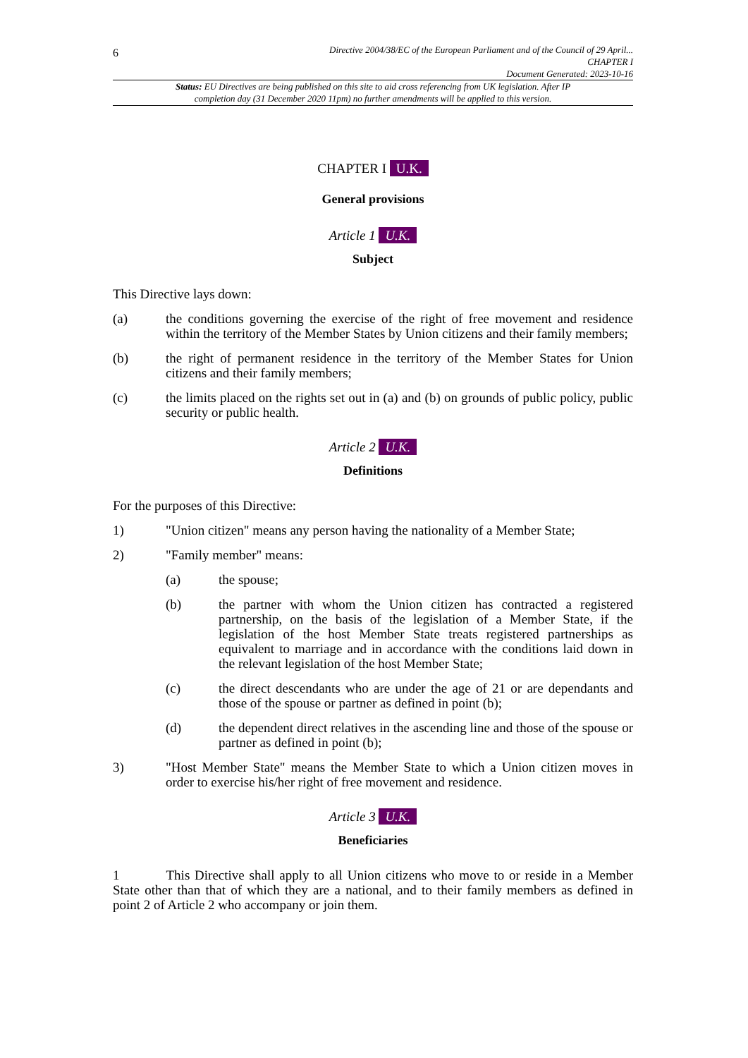6
Directive 2004/38/EC of the European Parliament and of the Council of 29 April...
CHAPTER I
Document Generated: 2023-10-16
Status: EU Directives are being published on this site to aid cross referencing from UK legislation. After IP completion day (31 December 2020 11pm) no further amendments will be applied to this version.
CHAPTER I U.K.
General provisions
Article 1 U.K.
Subject
This Directive lays down:
(a) the conditions governing the exercise of the right of free movement and residence within the territory of the Member States by Union citizens and their family members;
(b) the right of permanent residence in the territory of the Member States for Union citizens and their family members;
(c) the limits placed on the rights set out in (a) and (b) on grounds of public policy, public security or public health.
Article 2 U.K.
Definitions
For the purposes of this Directive:
1) "Union citizen" means any person having the nationality of a Member State;
2) "Family member" means:
(a) the spouse;
(b) the partner with whom the Union citizen has contracted a registered partnership, on the basis of the legislation of a Member State, if the legislation of the host Member State treats registered partnerships as equivalent to marriage and in accordance with the conditions laid down in the relevant legislation of the host Member State;
(c) the direct descendants who are under the age of 21 or are dependants and those of the spouse or partner as defined in point (b);
(d) the dependent direct relatives in the ascending line and those of the spouse or partner as defined in point (b);
3) "Host Member State" means the Member State to which a Union citizen moves in order to exercise his/her right of free movement and residence.
Article 3 U.K.
Beneficiaries
1 This Directive shall apply to all Union citizens who move to or reside in a Member State other than that of which they are a national, and to their family members as defined in point 2 of Article 2 who accompany or join them.